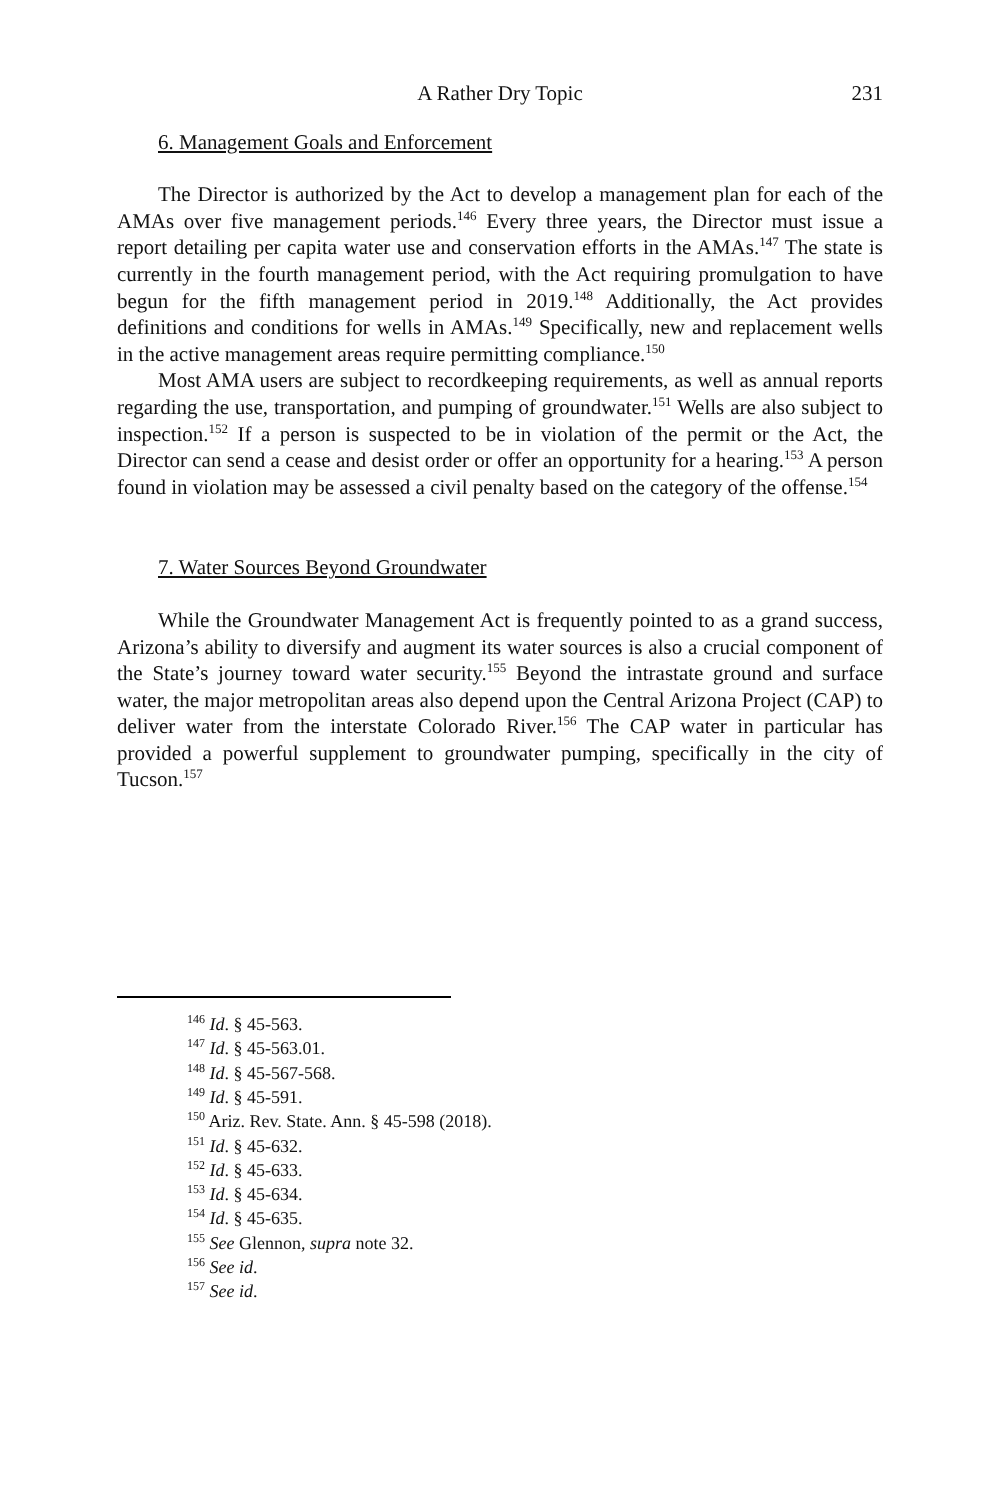A Rather Dry Topic 231
6. Management Goals and Enforcement
The Director is authorized by the Act to develop a management plan for each of the AMAs over five management periods.<sup>146</sup> Every three years, the Director must issue a report detailing per capita water use and conservation efforts in the AMAs.<sup>147</sup> The state is currently in the fourth management period, with the Act requiring promulgation to have begun for the fifth management period in 2019.<sup>148</sup> Additionally, the Act provides definitions and conditions for wells in AMAs.<sup>149</sup> Specifically, new and replacement wells in the active management areas require permitting compliance.<sup>150</sup>
Most AMA users are subject to recordkeeping requirements, as well as annual reports regarding the use, transportation, and pumping of groundwater.<sup>151</sup> Wells are also subject to inspection.<sup>152</sup> If a person is suspected to be in violation of the permit or the Act, the Director can send a cease and desist order or offer an opportunity for a hearing.<sup>153</sup> A person found in violation may be assessed a civil penalty based on the category of the offense.<sup>154</sup>
7. Water Sources Beyond Groundwater
While the Groundwater Management Act is frequently pointed to as a grand success, Arizona’s ability to diversify and augment its water sources is also a crucial component of the State’s journey toward water security.<sup>155</sup> Beyond the intrastate ground and surface water, the major metropolitan areas also depend upon the Central Arizona Project (CAP) to deliver water from the interstate Colorado River.<sup>156</sup> The CAP water in particular has provided a powerful supplement to groundwater pumping, specifically in the city of Tucson.<sup>157</sup>
<sup>146</sup> Id. § 45-563.
<sup>147</sup> Id. § 45-563.01.
<sup>148</sup> Id. § 45-567-568.
<sup>149</sup> Id. § 45-591.
<sup>150</sup> Ariz. Rev. State. Ann. § 45-598 (2018).
<sup>151</sup> Id. § 45-632.
<sup>152</sup> Id. § 45-633.
<sup>153</sup> Id. § 45-634.
<sup>154</sup> Id. § 45-635.
<sup>155</sup> See Glennon, supra note 32.
<sup>156</sup> See id.
<sup>157</sup> See id.